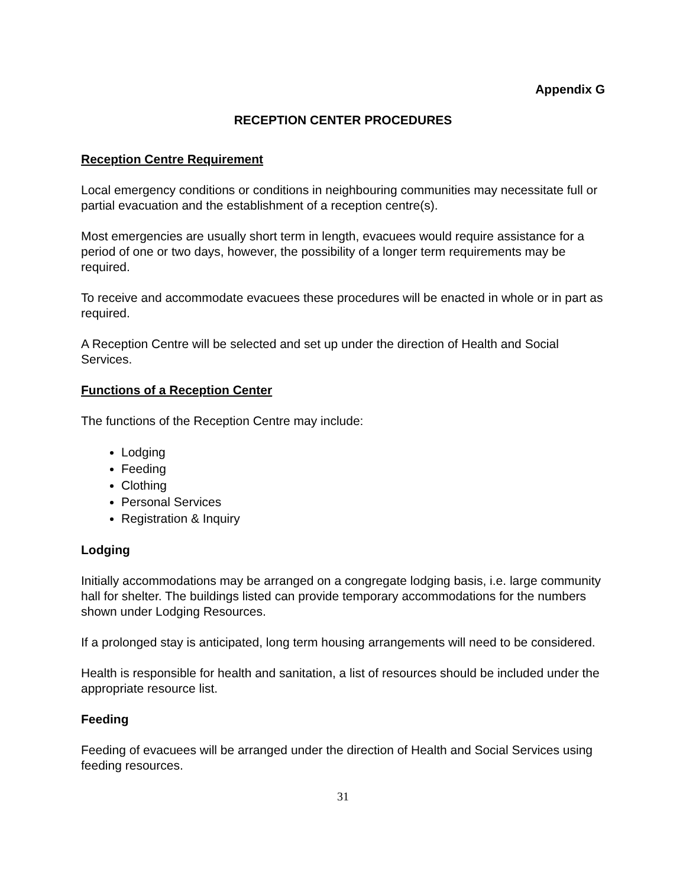Appendix G
RECEPTION CENTER PROCEDURES
Reception Centre Requirement
Local emergency conditions or conditions in neighbouring communities may necessitate full or partial evacuation and the establishment of a reception centre(s).
Most emergencies are usually short term in length, evacuees would require assistance for a period of one or two days, however, the possibility of a longer term requirements may be required.
To receive and accommodate evacuees these procedures will be enacted in whole or in part as required.
A Reception Centre will be selected and set up under the direction of Health and Social Services.
Functions of a Reception Center
The functions of the Reception Centre may include:
Lodging
Feeding
Clothing
Personal Services
Registration & Inquiry
Lodging
Initially accommodations may be arranged on a congregate lodging basis, i.e. large community hall for shelter. The buildings listed can provide temporary accommodations for the numbers shown under Lodging Resources.
If a prolonged stay is anticipated, long term housing arrangements will need to be considered.
Health is responsible for health and sanitation, a list of resources should be included under the appropriate resource list.
Feeding
Feeding of evacuees will be arranged under the direction of Health and Social Services using feeding resources.
31